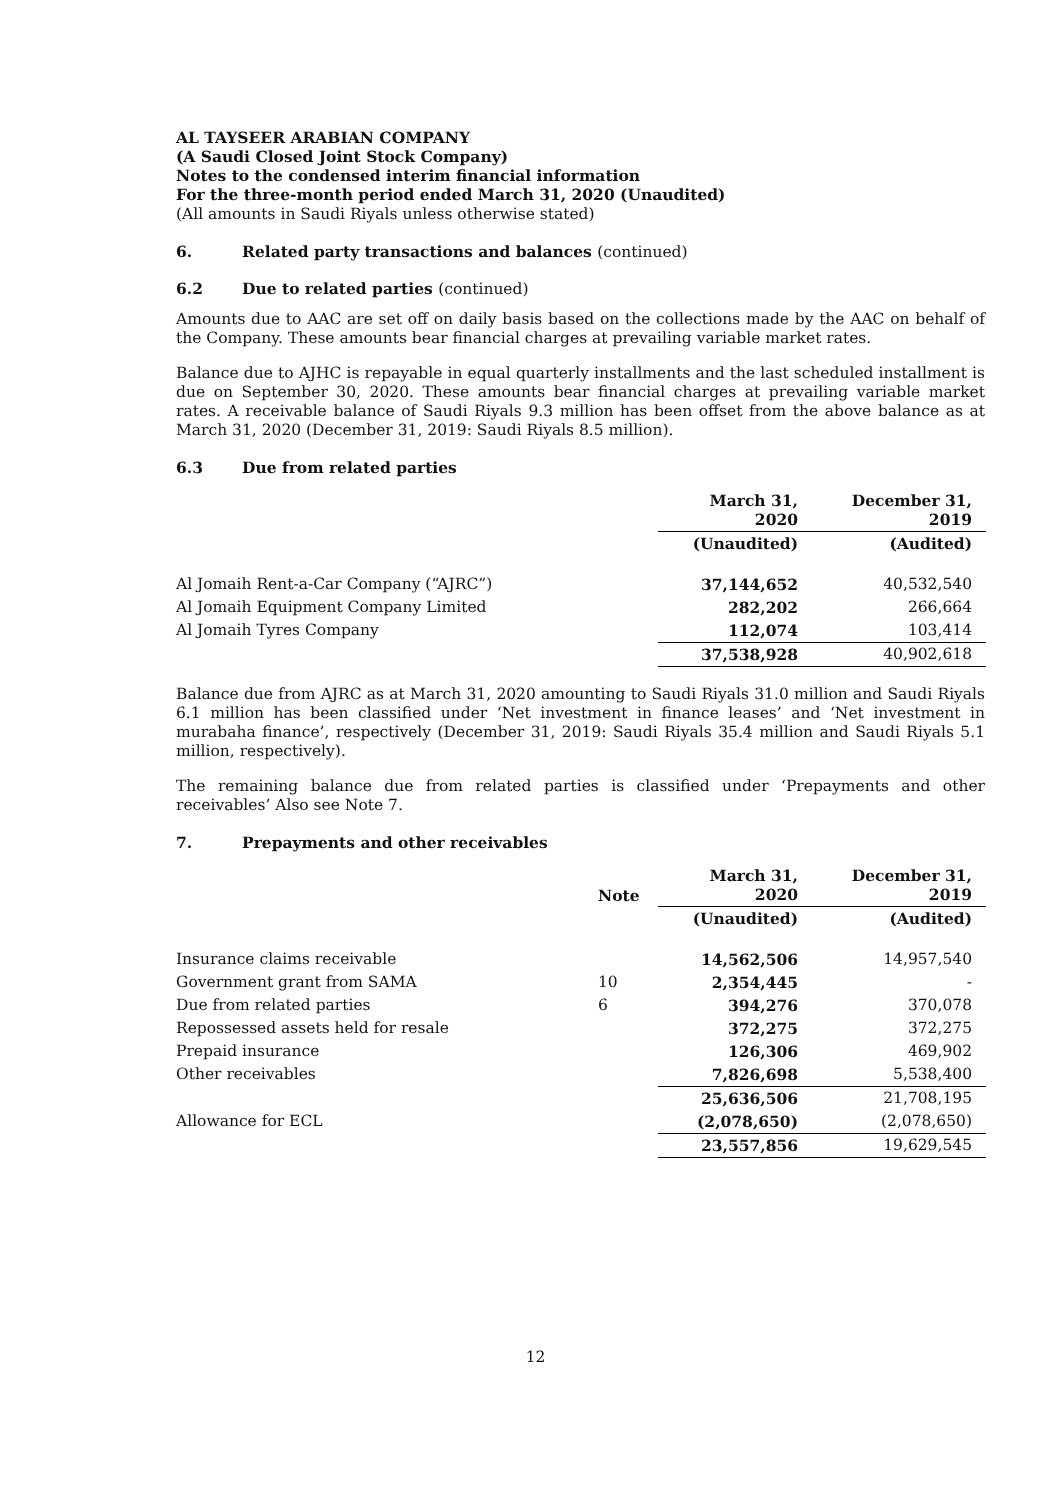AL TAYSEER ARABIAN COMPANY
(A Saudi Closed Joint Stock Company)
Notes to the condensed interim financial information
For the three-month period ended March 31, 2020 (Unaudited)
(All amounts in Saudi Riyals unless otherwise stated)
6. Related party transactions and balances (continued)
6.2 Due to related parties (continued)
Amounts due to AAC are set off on daily basis based on the collections made by the AAC on behalf of the Company. These amounts bear financial charges at prevailing variable market rates.
Balance due to AJHC is repayable in equal quarterly installments and the last scheduled installment is due on September 30, 2020. These amounts bear financial charges at prevailing variable market rates. A receivable balance of Saudi Riyals 9.3 million has been offset from the above balance as at March 31, 2020 (December 31, 2019: Saudi Riyals 8.5 million).
6.3 Due from related parties
| | March 31, 2020 | December 31, 2019 |
| --- | --- | --- |
| | (Unaudited) | (Audited) |
| Al Jomaih Rent-a-Car Company (“AJRC”) | 37,144,652 | 40,532,540 |
| Al Jomaih Equipment Company Limited | 282,202 | 266,664 |
| Al Jomaih Tyres Company | 112,074 | 103,414 |
| | 37,538,928 | 40,902,618 |
Balance due from AJRC as at March 31, 2020 amounting to Saudi Riyals 31.0 million and Saudi Riyals 6.1 million has been classified under ‘Net investment in finance leases’ and ‘Net investment in murabaha finance’, respectively (December 31, 2019: Saudi Riyals 35.4 million and Saudi Riyals 5.1 million, respectively).
The remaining balance due from related parties is classified under ‘Prepayments and other receivables’ Also see Note 7.
7. Prepayments and other receivables
| | Note | March 31, 2020 | December 31, 2019 |
| --- | --- | --- | --- |
| | | (Unaudited) | (Audited) |
| Insurance claims receivable | | 14,562,506 | 14,957,540 |
| Government grant from SAMA | 10 | 2,354,445 | - |
| Due from related parties | 6 | 394,276 | 370,078 |
| Repossessed assets held for resale | | 372,275 | 372,275 |
| Prepaid insurance | | 126,306 | 469,902 |
| Other receivables | | 7,826,698 | 5,538,400 |
| | | 25,636,506 | 21,708,195 |
| Allowance for ECL | | (2,078,650) | (2,078,650) |
| | | 23,557,856 | 19,629,545 |
12